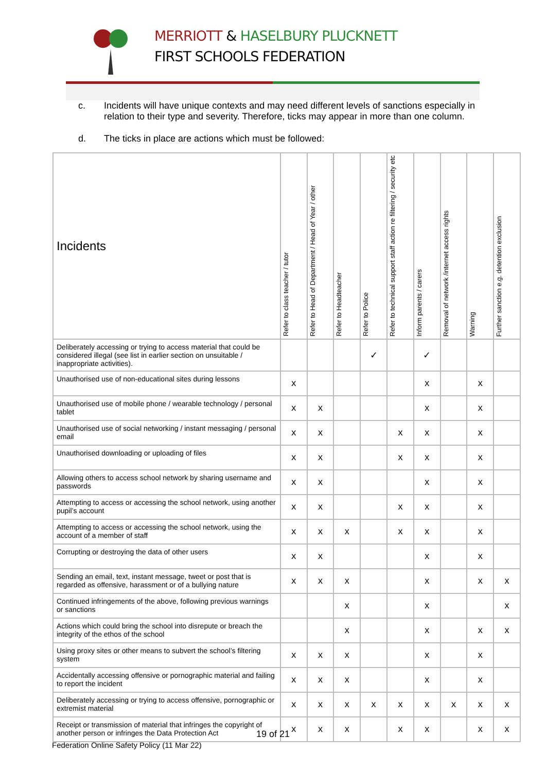MERRIOTT & HASELBURY PLUCKNETT
FIRST SCHOOLS FEDERATION
c. Incidents will have unique contexts and may need different levels of sanctions especially in relation to their type and severity. Therefore, ticks may appear in more than one column.
d. The ticks in place are actions which must be followed:
| Incidents | Refer to class teacher / tutor | Refer to Head of Department / Head of Year / other | Refer to Headteacher | Refer to Police | Refer to technical support staff action re filtering / security etc | Inform parents / carers | Removal of network /internet access rights | Warning | Further sanction e.g. detention exclusion |
| --- | --- | --- | --- | --- | --- | --- | --- | --- | --- |
| Deliberately accessing or trying to access material that could be considered illegal (see list in earlier section on unsuitable / inappropriate activities). | | | | ✓ | | ✓ | | | |
| Unauthorised use of non-educational sites during lessons | x | | | | | x | | x | |
| Unauthorised use of mobile phone / wearable technology / personal tablet | x | x | | | | x | | x | |
| Unauthorised use of social networking / instant messaging / personal email | x | x | | | x | x | | x | |
| Unauthorised downloading or uploading of files | x | x | | | x | x | | x | |
| Allowing others to access school network by sharing username and passwords | x | x | | | | x | | x | |
| Attempting to access or accessing the school network, using another pupil’s account | x | x | | | x | x | | x | |
| Attempting to access or accessing the school network, using the account of a member of staff | x | x | x | | x | x | | x | |
| Corrupting or destroying the data of other users | x | x | | | | x | | x | |
| Sending an email, text, instant message, tweet or post that is regarded as offensive, harassment or of a bullying nature | x | x | x | | | x | | x | x |
| Continued infringements of the above, following previous warnings or sanctions | | | x | | | x | | | x |
| Actions which could bring the school into disrepute or breach the integrity of the ethos of the school | | | x | | | x | | x | x |
| Using proxy sites or other means to subvert the school’s filtering system | x | x | x | | | x | | x | |
| Accidentally accessing offensive or pornographic material and failing to report the incident | x | x | x | | | x | | x | |
| Deliberately accessing or trying to access offensive, pornographic or extremist material | x | x | x | x | x | x | x | x | x |
| Receipt or transmission of material that infringes the copyright of another person or infringes the Data Protection Act | x | x | x | | x | x | | x | x |
19 of 21
Federation Online Safety Policy (11 Mar 22)